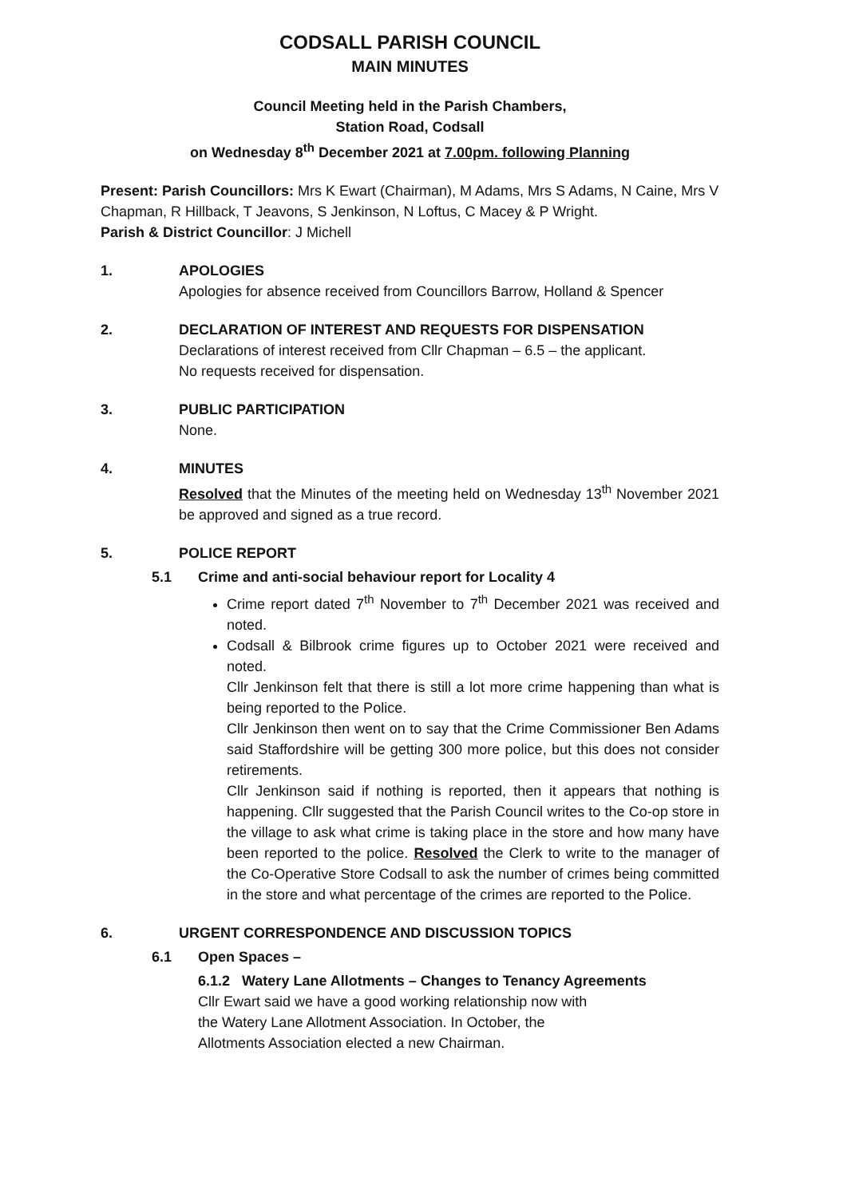CODSALL PARISH COUNCIL
MAIN MINUTES
Council Meeting held in the Parish Chambers,
Station Road, Codsall
on Wednesday 8<sup>th</sup> December 2021 at 7.00pm. following Planning
Present: Parish Councillors: Mrs K Ewart (Chairman), M Adams, Mrs S Adams, N Caine, Mrs V Chapman, R Hillback, T Jeavons, S Jenkinson, N Loftus, C Macey & P Wright.
Parish & District Councillor: J Michell
1. APOLOGIES
Apologies for absence received from Councillors Barrow, Holland & Spencer
2. DECLARATION OF INTEREST AND REQUESTS FOR DISPENSATION
Declarations of interest received from Cllr Chapman – 6.5 – the applicant.
No requests received for dispensation.
3. PUBLIC PARTICIPATION
None.
4. MINUTES
Resolved that the Minutes of the meeting held on Wednesday 13<sup>th</sup> November 2021 be approved and signed as a true record.
5. POLICE REPORT
5.1 Crime and anti-social behaviour report for Locality 4
Crime report dated 7<sup>th</sup> November to 7<sup>th</sup> December 2021 was received and noted.
Codsall & Bilbrook crime figures up to October 2021 were received and noted.
Cllr Jenkinson felt that there is still a lot more crime happening than what is being reported to the Police.
Cllr Jenkinson then went on to say that the Crime Commissioner Ben Adams said Staffordshire will be getting 300 more police, but this does not consider retirements.
Cllr Jenkinson said if nothing is reported, then it appears that nothing is happening. Cllr suggested that the Parish Council writes to the Co-op store in the village to ask what crime is taking place in the store and how many have been reported to the police. Resolved the Clerk to write to the manager of the Co-Operative Store Codsall to ask the number of crimes being committed in the store and what percentage of the crimes are reported to the Police.
6. URGENT CORRESPONDENCE AND DISCUSSION TOPICS
6.1 Open Spaces –
6.1.2 Watery Lane Allotments – Changes to Tenancy Agreements
Cllr Ewart said we have a good working relationship now with
the Watery Lane Allotment Association. In October, the
Allotments Association elected a new Chairman.